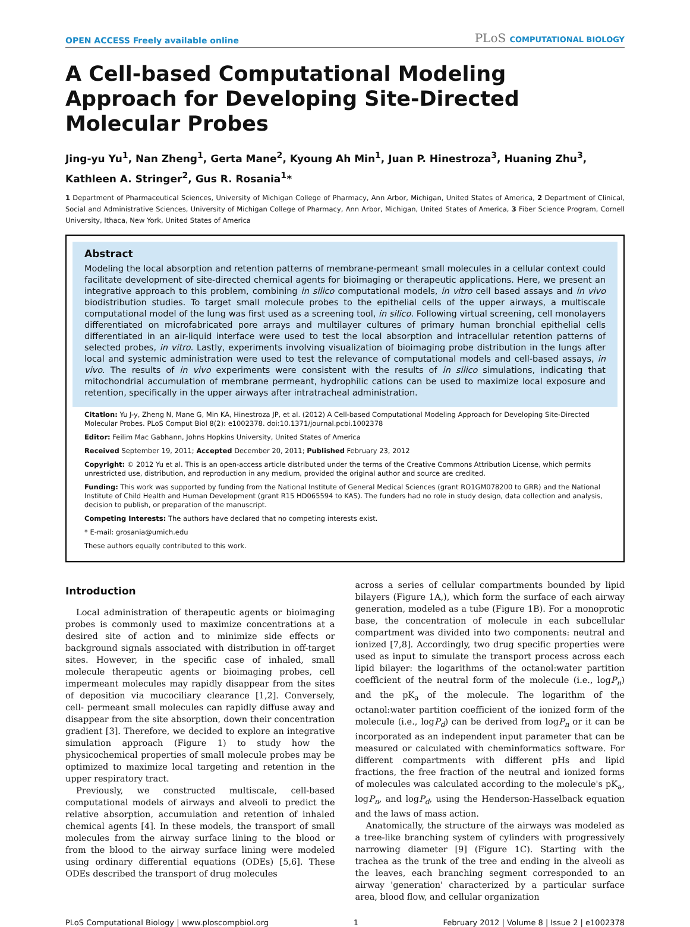OPEN ACCESS Freely available online
PLoS COMPUTATIONAL BIOLOGY
A Cell-based Computational Modeling Approach for Developing Site-Directed Molecular Probes
Jing-yu Yu<sup>1</sup>, Nan Zheng<sup>1</sup>, Gerta Mane<sup>2</sup>, Kyoung Ah Min<sup>1</sup>, Juan P. Hinestroza<sup>3</sup>, Huaning Zhu<sup>3</sup>, Kathleen A. Stringer<sup>2</sup>, Gus R. Rosania<sup>1</sup>*
1 Department of Pharmaceutical Sciences, University of Michigan College of Pharmacy, Ann Arbor, Michigan, United States of America, 2 Department of Clinical, Social and Administrative Sciences, University of Michigan College of Pharmacy, Ann Arbor, Michigan, United States of America, 3 Fiber Science Program, Cornell University, Ithaca, New York, United States of America
Abstract
Modeling the local absorption and retention patterns of membrane-permeant small molecules in a cellular context could facilitate development of site-directed chemical agents for bioimaging or therapeutic applications. Here, we present an integrative approach to this problem, combining in silico computational models, in vitro cell based assays and in vivo biodistribution studies. To target small molecule probes to the epithelial cells of the upper airways, a multiscale computational model of the lung was first used as a screening tool, in silico. Following virtual screening, cell monolayers differentiated on microfabricated pore arrays and multilayer cultures of primary human bronchial epithelial cells differentiated in an air-liquid interface were used to test the local absorption and intracellular retention patterns of selected probes, in vitro. Lastly, experiments involving visualization of bioimaging probe distribution in the lungs after local and systemic administration were used to test the relevance of computational models and cell-based assays, in vivo. The results of in vivo experiments were consistent with the results of in silico simulations, indicating that mitochondrial accumulation of membrane permeant, hydrophilic cations can be used to maximize local exposure and retention, specifically in the upper airways after intratracheal administration.
Citation: Yu J-y, Zheng N, Mane G, Min KA, Hinestroza JP, et al. (2012) A Cell-based Computational Modeling Approach for Developing Site-Directed Molecular Probes. PLoS Comput Biol 8(2): e1002378. doi:10.1371/journal.pcbi.1002378
Editor: Feilim Mac Gabhann, Johns Hopkins University, United States of America
Received September 19, 2011; Accepted December 20, 2011; Published February 23, 2012
Copyright: © 2012 Yu et al. This is an open-access article distributed under the terms of the Creative Commons Attribution License, which permits unrestricted use, distribution, and reproduction in any medium, provided the original author and source are credited.
Funding: This work was supported by funding from the National Institute of General Medical Sciences (grant RO1GM078200 to GRR) and the National Institute of Child Health and Human Development (grant R15 HD065594 to KAS). The funders had no role in study design, data collection and analysis, decision to publish, or preparation of the manuscript.
Competing Interests: The authors have declared that no competing interests exist.
* E-mail: grosania@umich.edu
These authors equally contributed to this work.
Introduction
Local administration of therapeutic agents or bioimaging probes is commonly used to maximize concentrations at a desired site of action and to minimize side effects or background signals associated with distribution in off-target sites. However, in the specific case of inhaled, small molecule therapeutic agents or bioimaging probes, cell impermeant molecules may rapidly disappear from the sites of deposition via mucociliary clearance [1,2]. Conversely, cell- permeant small molecules can rapidly diffuse away and disappear from the site absorption, down their concentration gradient [3]. Therefore, we decided to explore an integrative simulation approach (Figure 1) to study how the physicochemical properties of small molecule probes may be optimized to maximize local targeting and retention in the upper respiratory tract.
Previously, we constructed multiscale, cell-based computational models of airways and alveoli to predict the relative absorption, accumulation and retention of inhaled chemical agents [4]. In these models, the transport of small molecules from the airway surface lining to the blood or from the blood to the airway surface lining were modeled using ordinary differential equations (ODEs) [5,6]. These ODEs described the transport of drug molecules
across a series of cellular compartments bounded by lipid bilayers (Figure 1A,), which form the surface of each airway generation, modeled as a tube (Figure 1B). For a monoprotic base, the concentration of molecule in each subcellular compartment was divided into two components: neutral and ionized [7,8]. Accordingly, two drug specific properties were used as input to simulate the transport process across each lipid bilayer: the logarithms of the octanol:water partition coefficient of the neutral form of the molecule (i.e., logP<sub>n</sub>) and the pK<sub>a</sub> of the molecule. The logarithm of the octanol:water partition coefficient of the ionized form of the molecule (i.e., logP<sub>d</sub>) can be derived from logP<sub>n</sub> or it can be incorporated as an independent input parameter that can be measured or calculated with cheminformatics software. For different compartments with different pHs and lipid fractions, the free fraction of the neutral and ionized forms of molecules was calculated according to the molecule's pK<sub>a</sub>, logP<sub>n</sub>, and logP<sub>d</sub>, using the Henderson-Hasselback equation and the laws of mass action.
Anatomically, the structure of the airways was modeled as a tree-like branching system of cylinders with progressively narrowing diameter [9] (Figure 1C). Starting with the trachea as the trunk of the tree and ending in the alveoli as the leaves, each branching segment corresponded to an airway 'generation' characterized by a particular surface area, blood flow, and cellular organization
PLoS Computational Biology | www.ploscompbiol.org 1 February 2012 | Volume 8 | Issue 2 | e1002378